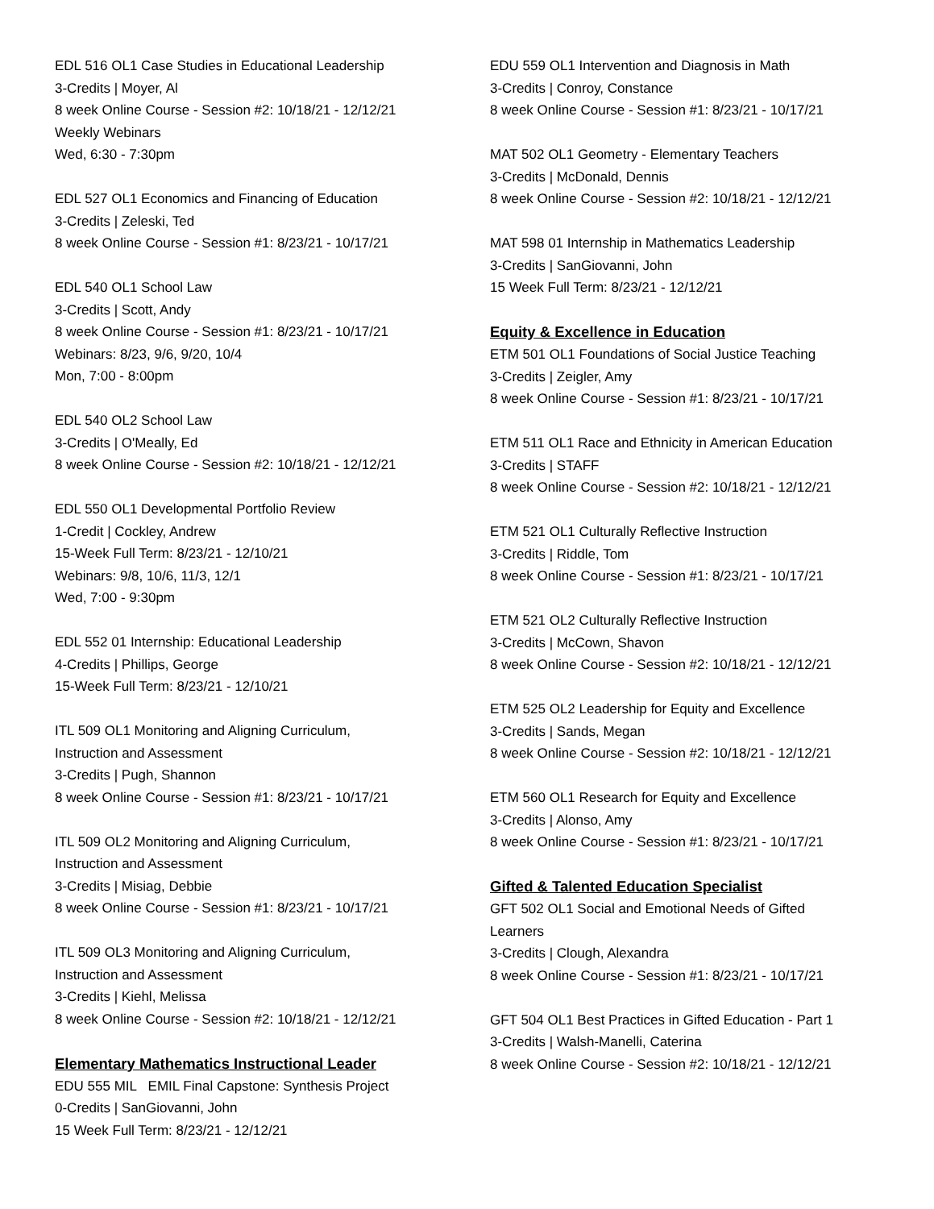EDL 516 OL1 Case Studies in Educational Leadership
3-Credits | Moyer, Al
8 week Online Course - Session #2: 10/18/21 - 12/12/21
Weekly Webinars
Wed, 6:30 - 7:30pm
EDL 527 OL1 Economics and Financing of Education
3-Credits | Zeleski, Ted
8 week Online Course - Session #1: 8/23/21 - 10/17/21
EDL 540 OL1 School Law
3-Credits | Scott, Andy
8 week Online Course - Session #1: 8/23/21 - 10/17/21
Webinars: 8/23, 9/6, 9/20, 10/4
Mon, 7:00 - 8:00pm
EDL 540 OL2 School Law
3-Credits | O'Meally, Ed
8 week Online Course - Session #2: 10/18/21 - 12/12/21
EDL 550 OL1 Developmental Portfolio Review
1-Credit | Cockley, Andrew
15-Week Full Term: 8/23/21 - 12/10/21
Webinars: 9/8, 10/6, 11/3, 12/1
Wed, 7:00 - 9:30pm
EDL 552 01 Internship: Educational Leadership
4-Credits | Phillips, George
15-Week Full Term: 8/23/21 - 12/10/21
ITL 509 OL1 Monitoring and Aligning Curriculum,
Instruction and Assessment
3-Credits | Pugh, Shannon
8 week Online Course - Session #1: 8/23/21 - 10/17/21
ITL 509 OL2 Monitoring and Aligning Curriculum,
Instruction and Assessment
3-Credits | Misiag, Debbie
8 week Online Course - Session #1: 8/23/21 - 10/17/21
ITL 509 OL3 Monitoring and Aligning Curriculum,
Instruction and Assessment
3-Credits | Kiehl, Melissa
8 week Online Course - Session #2: 10/18/21 - 12/12/21
Elementary Mathematics Instructional Leader
EDU 555 MIL EMIL Final Capstone: Synthesis Project
0-Credits | SanGiovanni, John
15 Week Full Term: 8/23/21 - 12/12/21
EDU 559 OL1 Intervention and Diagnosis in Math
3-Credits | Conroy, Constance
8 week Online Course - Session #1: 8/23/21 - 10/17/21
MAT 502 OL1 Geometry - Elementary Teachers
3-Credits | McDonald, Dennis
8 week Online Course - Session #2: 10/18/21 - 12/12/21
MAT 598 01 Internship in Mathematics Leadership
3-Credits | SanGiovanni, John
15 Week Full Term: 8/23/21 - 12/12/21
Equity & Excellence in Education
ETM 501 OL1 Foundations of Social Justice Teaching
3-Credits | Zeigler, Amy
8 week Online Course - Session #1: 8/23/21 - 10/17/21
ETM 511 OL1 Race and Ethnicity in American Education
3-Credits | STAFF
8 week Online Course - Session #2: 10/18/21 - 12/12/21
ETM 521 OL1 Culturally Reflective Instruction
3-Credits | Riddle, Tom
8 week Online Course - Session #1: 8/23/21 - 10/17/21
ETM 521 OL2 Culturally Reflective Instruction
3-Credits | McCown, Shavon
8 week Online Course - Session #2: 10/18/21 - 12/12/21
ETM 525 OL2 Leadership for Equity and Excellence
3-Credits | Sands, Megan
8 week Online Course - Session #2: 10/18/21 - 12/12/21
ETM 560 OL1 Research for Equity and Excellence
3-Credits | Alonso, Amy
8 week Online Course - Session #1: 8/23/21 - 10/17/21
Gifted & Talented Education Specialist
GFT 502 OL1 Social and Emotional Needs of Gifted
Learners
3-Credits | Clough, Alexandra
8 week Online Course - Session #1: 8/23/21 - 10/17/21
GFT 504 OL1 Best Practices in Gifted Education - Part 1
3-Credits | Walsh-Manelli, Caterina
8 week Online Course - Session #2: 10/18/21 - 12/12/21